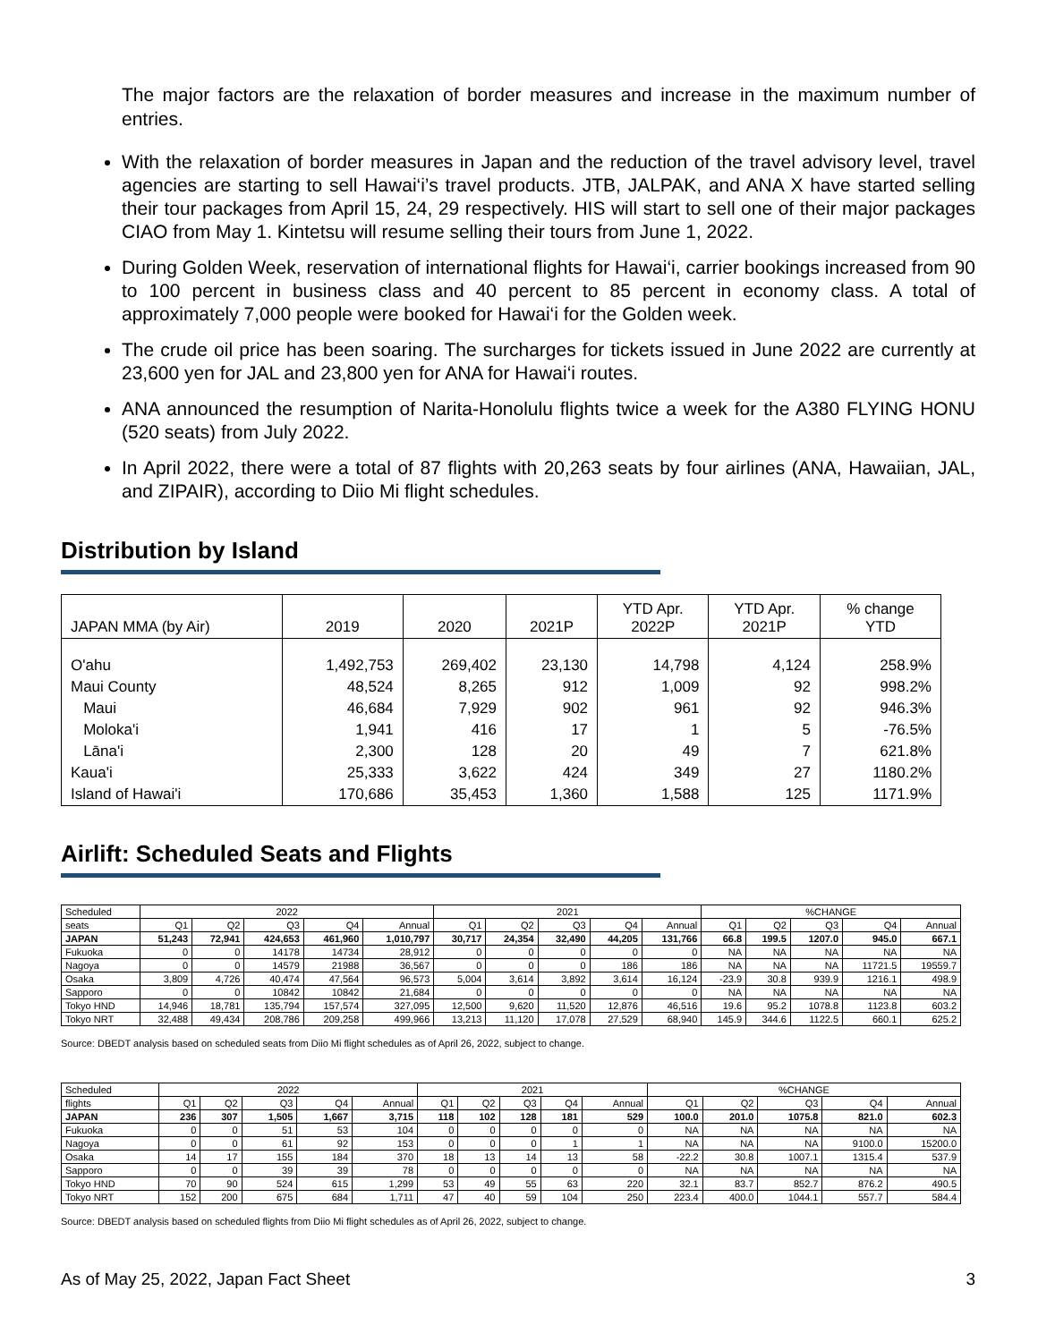The major factors are the relaxation of border measures and increase in the maximum number of entries.
With the relaxation of border measures in Japan and the reduction of the travel advisory level, travel agencies are starting to sell Hawai‘i’s travel products. JTB, JALPAK, and ANA X have started selling their tour packages from April 15, 24, 29 respectively. HIS will start to sell one of their major packages CIAO from May 1. Kintetsu will resume selling their tours from June 1, 2022.
During Golden Week, reservation of international flights for Hawai‘i, carrier bookings increased from 90 to 100 percent in business class and 40 percent to 85 percent in economy class. A total of approximately 7,000 people were booked for Hawai‘i for the Golden week.
The crude oil price has been soaring. The surcharges for tickets issued in June 2022 are currently at 23,600 yen for JAL and 23,800 yen for ANA for Hawai‘i routes.
ANA announced the resumption of Narita-Honolulu flights twice a week for the A380 FLYING HONU (520 seats) from July 2022.
In April 2022, there were a total of 87 flights with 20,263 seats by four airlines (ANA, Hawaiian, JAL, and ZIPAIR), according to Diio Mi flight schedules.
Distribution by Island
| JAPAN MMA (by Air) | 2019 | 2020 | 2021P | YTD Apr. 2022P | YTD Apr. 2021P | % change YTD |
| --- | --- | --- | --- | --- | --- | --- |
| O'ahu | 1,492,753 | 269,402 | 23,130 | 14,798 | 4,124 | 258.9% |
| Maui County | 48,524 | 8,265 | 912 | 1,009 | 92 | 998.2% |
| Maui | 46,684 | 7,929 | 902 | 961 | 92 | 946.3% |
| Moloka'i | 1,941 | 416 | 17 | 1 | 5 | -76.5% |
| Lāna'i | 2,300 | 128 | 20 | 49 | 7 | 621.8% |
| Kaua'i | 25,333 | 3,622 | 424 | 349 | 27 | 1180.2% |
| Island of Hawai'i | 170,686 | 35,453 | 1,360 | 1,588 | 125 | 1171.9% |
Airlift: Scheduled Seats and Flights
| Scheduled | 2022 | | | | | 2021 | | | | | %CHANGE | | | | |
| seats | Q1 | Q2 | Q3 | Q4 | Annual | Q1 | Q2 | Q3 | Q4 | Annual | Q1 | Q2 | Q3 | Q4 | Annual |
| JAPAN | 51,243 | 72,941 | 424,653 | 461,960 | 1,010,797 | 30,717 | 24,354 | 32,490 | 44,205 | 131,766 | 66.8 | 199.5 | 1207.0 | 945.0 | 667.1 |
| Fukuoka | 0 | 0 | 14178 | 14734 | 28,912 | 0 | 0 | 0 | 0 | 0 | NA | NA | NA | NA | NA |
| Nagoya | 0 | 0 | 14579 | 21988 | 36,567 | 0 | 0 | 0 | 186 | 186 | NA | NA | NA | 11721.5 | 19559.7 |
| Osaka | 3,809 | 4,726 | 40,474 | 47,564 | 96,573 | 5,004 | 3,614 | 3,892 | 3,614 | 16,124 | -23.9 | 30.8 | 939.9 | 1216.1 | 498.9 |
| Sapporo | 0 | 0 | 10842 | 10842 | 21,684 | 0 | 0 | 0 | 0 | 0 | NA | NA | NA | NA | NA |
| Tokyo HND | 14,946 | 18,781 | 135,794 | 157,574 | 327,095 | 12,500 | 9,620 | 11,520 | 12,876 | 46,516 | 19.6 | 95.2 | 1078.8 | 1123.8 | 603.2 |
| Tokyo NRT | 32,488 | 49,434 | 208,786 | 209,258 | 499,966 | 13,213 | 11,120 | 17,078 | 27,529 | 68,940 | 145.9 | 344.6 | 1122.5 | 660.1 | 625.2 |
Source: DBEDT analysis based on scheduled seats from Diio Mi flight schedules as of April 26, 2022, subject to change.
| Scheduled | 2022 | | | | | 2021 | | | | | %CHANGE | | | | |
| flights | Q1 | Q2 | Q3 | Q4 | Annual | Q1 | Q2 | Q3 | Q4 | Annual | Q1 | Q2 | Q3 | Q4 | Annual |
| JAPAN | 236 | 307 | 1,505 | 1,667 | 3,715 | 118 | 102 | 128 | 181 | 529 | 100.0 | 201.0 | 1075.8 | 821.0 | 602.3 |
| Fukuoka | 0 | 0 | 51 | 53 | 104 | 0 | 0 | 0 | 0 | 0 | NA | NA | NA | NA | NA |
| Nagoya | 0 | 0 | 61 | 92 | 153 | 0 | 0 | 0 | 1 | 1 | NA | NA | NA | 9100.0 | 15200.0 |
| Osaka | 14 | 17 | 155 | 184 | 370 | 18 | 13 | 14 | 13 | 58 | -22.2 | 30.8 | 1007.1 | 1315.4 | 537.9 |
| Sapporo | 0 | 0 | 39 | 39 | 78 | 0 | 0 | 0 | 0 | 0 | NA | NA | NA | NA | NA |
| Tokyo HND | 70 | 90 | 524 | 615 | 1,299 | 53 | 49 | 55 | 63 | 220 | 32.1 | 83.7 | 852.7 | 876.2 | 490.5 |
| Tokyo NRT | 152 | 200 | 675 | 684 | 1,711 | 47 | 40 | 59 | 104 | 250 | 223.4 | 400.0 | 1044.1 | 557.7 | 584.4 |
Source: DBEDT analysis based on scheduled flights from Diio Mi flight schedules as of April 26, 2022, subject to change.
As of May 25, 2022, Japan Fact Sheet 3